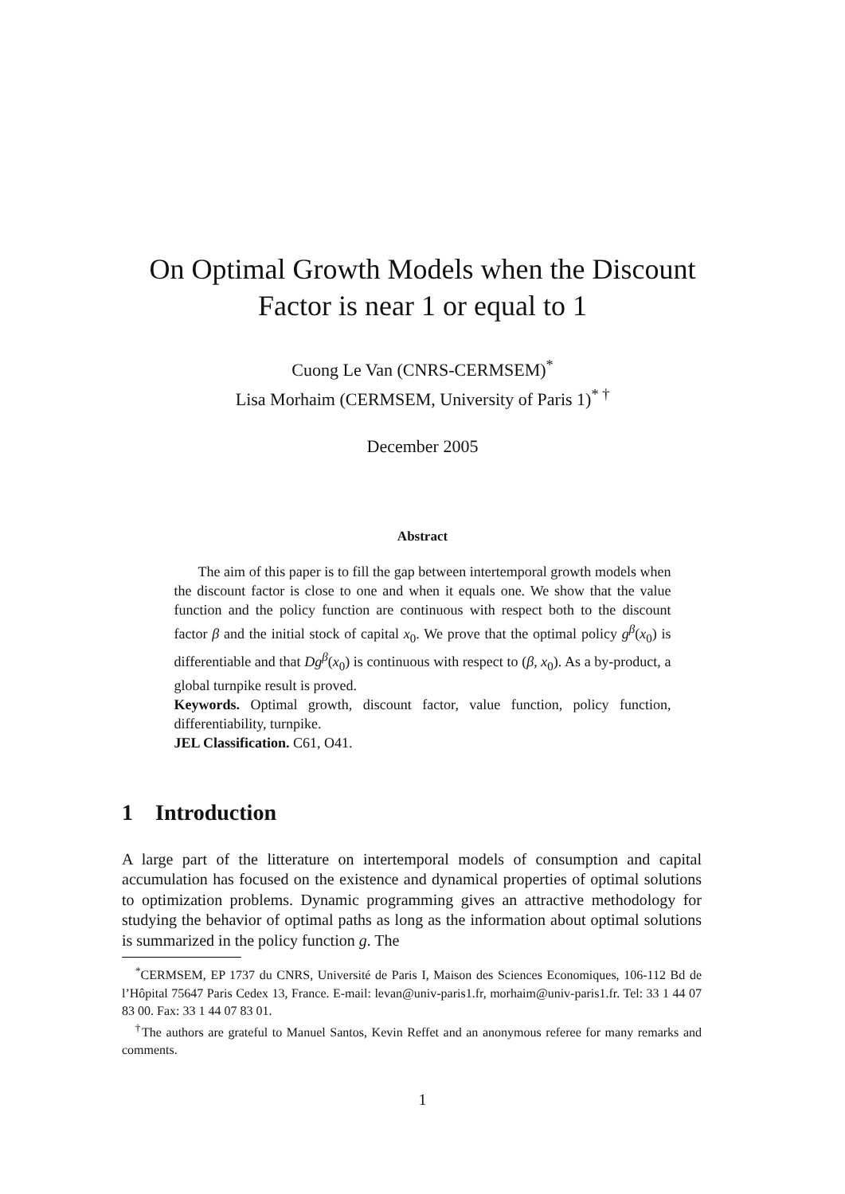On Optimal Growth Models when the Discount
Factor is near 1 or equal to 1
Cuong Le Van (CNRS-CERMSEM)<sup>*</sup>
Lisa Morhaim (CERMSEM, University of Paris 1)<sup>* †</sup>
December 2005
Abstract
The aim of this paper is to fill the gap between intertemporal growth models when the discount factor is close to one and when it equals one. We show that the value function and the policy function are continuous with respect both to the discount factor β and the initial stock of capital x<sub>0</sub>. We prove that the optimal policy g<sup>β</sup>(x<sub>0</sub>) is differentiable and that Dg<sup>β</sup>(x<sub>0</sub>) is continuous with respect to (β, x<sub>0</sub>). As a by-product, a global turnpike result is proved.
Keywords. Optimal growth, discount factor, value function, policy function, differentiability, turnpike.
JEL Classification. C61, O41.
1 Introduction
A large part of the litterature on intertemporal models of consumption and capital accumulation has focused on the existence and dynamical properties of optimal solutions to optimization problems. Dynamic programming gives an attractive methodology for studying the behavior of optimal paths as long as the information about optimal solutions is summarized in the policy function g. The
<sup>*</sup> CERMSEM, EP 1737 du CNRS, Université de Paris I, Maison des Sciences Economiques, 106-112 Bd de l’Hôpital 75647 Paris Cedex 13, France. E-mail: levan@univ-paris1.fr, morhaim@univ-paris1.fr. Tel: 33 1 44 07 83 00. Fax: 33 1 44 07 83 01.
<sup>†</sup> The authors are grateful to Manuel Santos, Kevin Reffet and an anonymous referee for many remarks and comments.
1